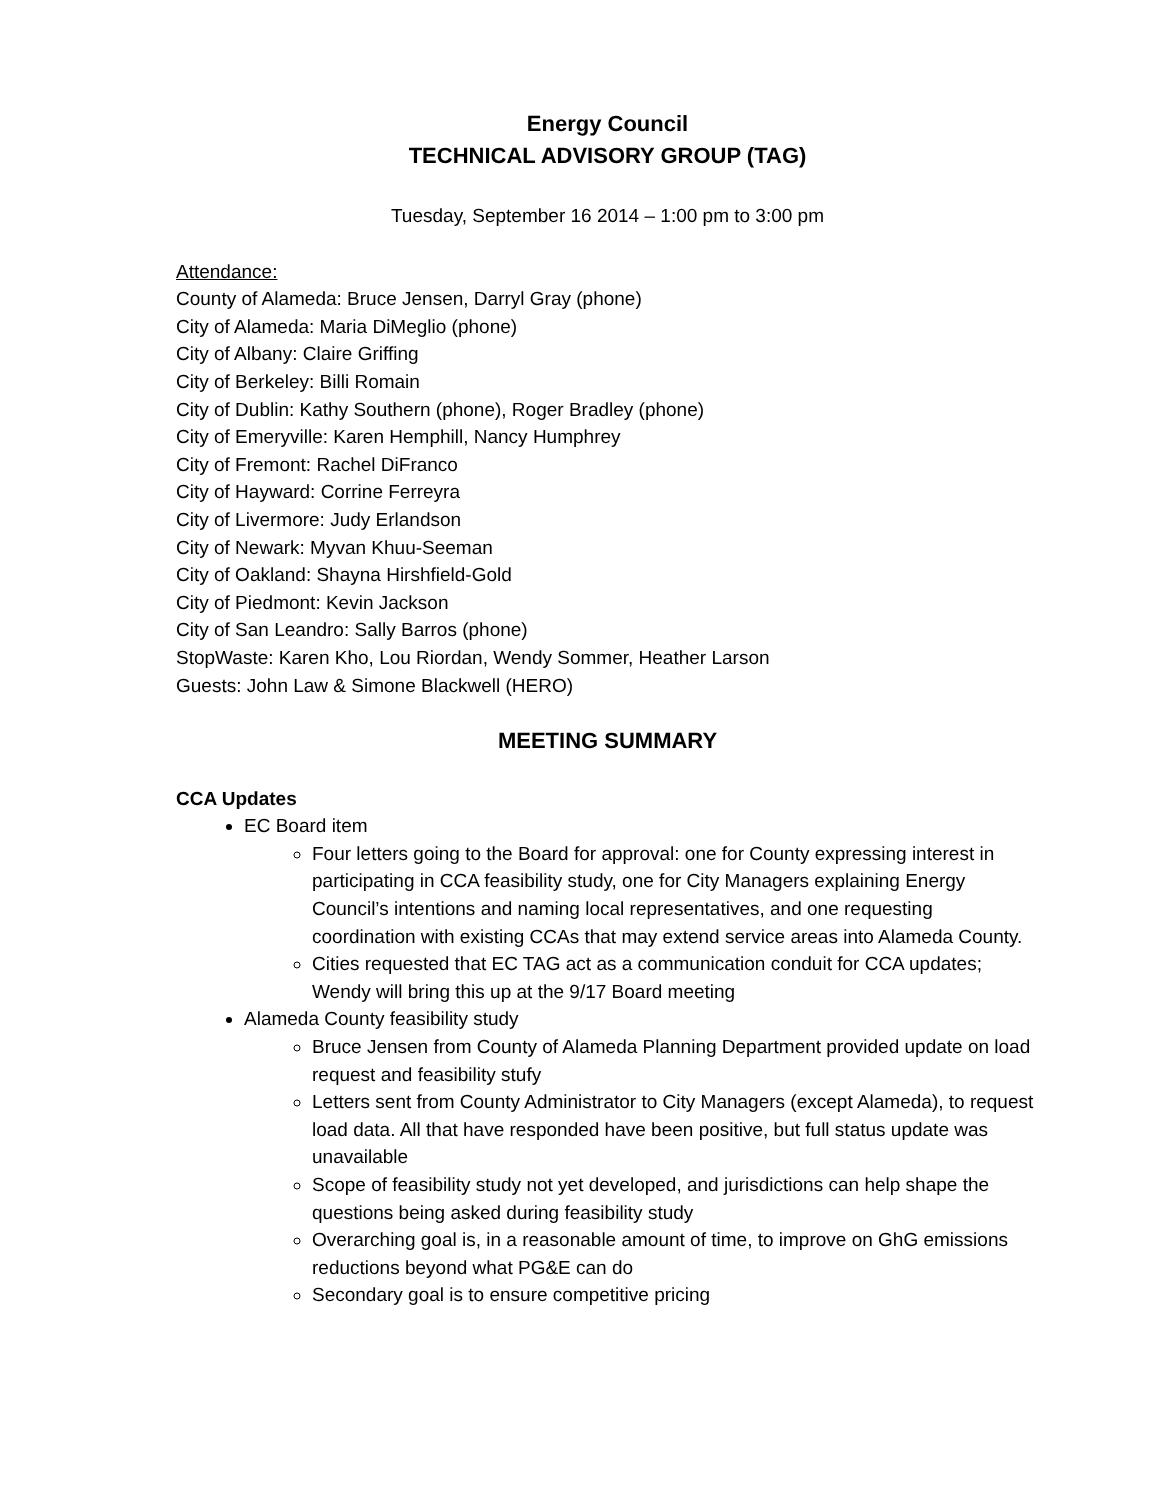Energy Council
TECHNICAL ADVISORY GROUP (TAG)
Tuesday, September 16 2014 – 1:00 pm to 3:00 pm
Attendance:
County of Alameda: Bruce Jensen, Darryl Gray (phone)
City of Alameda: Maria DiMeglio (phone)
City of Albany: Claire Griffing
City of Berkeley: Billi Romain
City of Dublin: Kathy Southern (phone), Roger Bradley (phone)
City of Emeryville: Karen Hemphill, Nancy Humphrey
City of Fremont: Rachel DiFranco
City of Hayward: Corrine Ferreyra
City of Livermore: Judy Erlandson
City of Newark: Myvan Khuu-Seeman
City of Oakland: Shayna Hirshfield-Gold
City of Piedmont: Kevin Jackson
City of San Leandro: Sally Barros (phone)
StopWaste: Karen Kho, Lou Riordan, Wendy Sommer, Heather Larson
Guests: John Law & Simone Blackwell (HERO)
MEETING SUMMARY
CCA Updates
EC Board item
Four letters going to the Board for approval: one for County expressing interest in participating in CCA feasibility study, one for City Managers explaining Energy Council’s intentions and naming local representatives, and one requesting coordination with existing CCAs that may extend service areas into Alameda County.
Cities requested that EC TAG act as a communication conduit for CCA updates; Wendy will bring this up at the 9/17 Board meeting
Alameda County feasibility study
Bruce Jensen from County of Alameda Planning Department provided update on load request and feasibility stufy
Letters sent from County Administrator to City Managers (except Alameda), to request load data. All that have responded have been positive, but full status update was unavailable
Scope of feasibility study not yet developed, and jurisdictions can help shape the questions being asked during feasibility study
Overarching goal is, in a reasonable amount of time, to improve on GhG emissions reductions beyond what PG&E can do
Secondary goal is to ensure competitive pricing